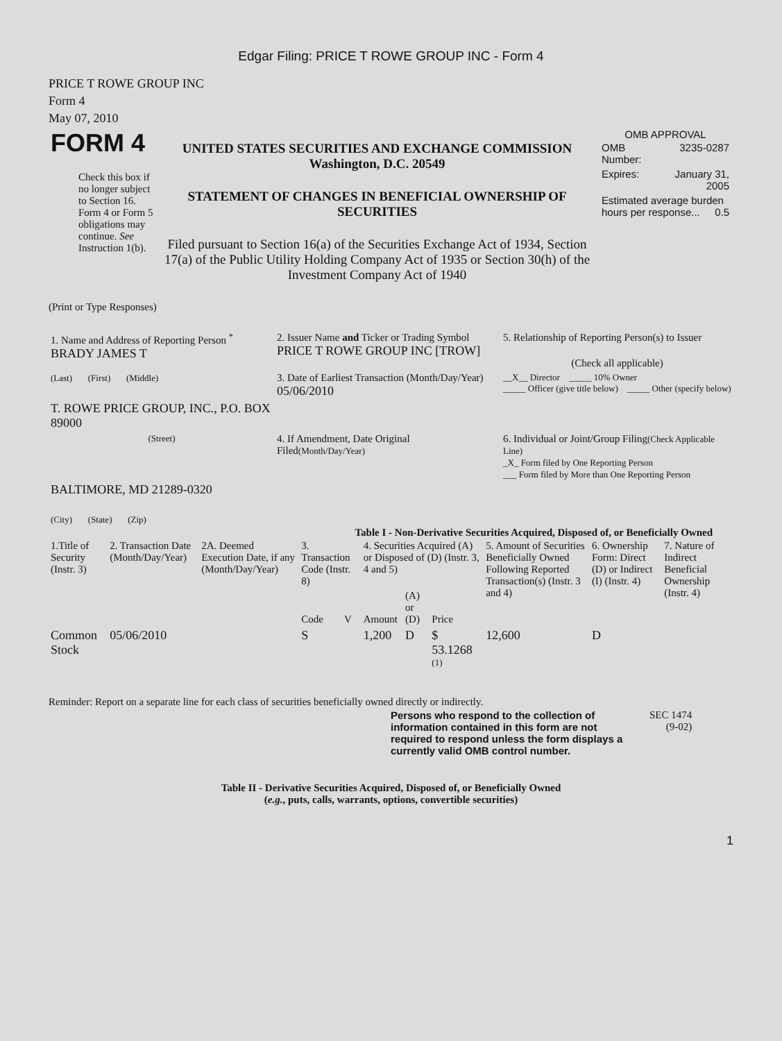Edgar Filing: PRICE T ROWE GROUP INC - Form 4
PRICE T ROWE GROUP INC
Form 4
May 07, 2010
| FORM 4 Check this box if no longer subject to Section 16. Form 4 or Form 5 obligations may continue. See Instruction 1(b). | UNITED STATES SECURITIES AND EXCHANGE COMMISSION Washington, D.C. 20549 STATEMENT OF CHANGES IN BENEFICIAL OWNERSHIP OF SECURITIES Filed pursuant to Section 16(a) of the Securities Exchange Act of 1934, Section 17(a) of the Public Utility Holding Company Act of 1935 or Section 30(h) of the Investment Company Act of 1940 | OMB APPROVAL / OMB Number: / 3235-0287 / / Expires: / January 31, 2005 / / Estimated average burden hours per response... 0.5 / / |
(Print or Type Responses)
| 1. Name and Address of Reporting Person <sup>*</sup> BRADY JAMES T | 2. Issuer Name and Ticker or Trading Symbol PRICE T ROWE GROUP INC [TROW] | 5. Relationship of Reporting Person(s) to Issuer (Check all applicable) |
| (Last) (First) (Middle) T. ROWE PRICE GROUP, INC., P.O. BOX 89000 | 3. Date of Earliest Transaction (Month/Day/Year) 05/06/2010 | __X__ Director _____ 10% Owner _____ Officer (give title below) _____ Other (specify below) |
| (Street) BALTIMORE, MD 21289-0320 (City) (State) (Zip) | 4. If Amendment, Date Original Filed (Month/Day/Year) | 6. Individual or Joint/Group Filing (Check Applicable Line) _X_ Form filed by One Reporting Person ___ Form filed by More than One Reporting Person |
Table I - Non-Derivative Securities Acquired, Disposed of, or Beneficially Owned
| 1.Title of Security (Instr. 3) | 2. Transaction Date (Month/Day/Year) | 2A. Deemed Execution Date, if any (Month/Day/Year) | 3. Transaction Code (Instr. 8) | | 4. Securities Acquired (A) or Disposed of (D) (Instr. 3, 4 and 5) | | | 5. Amount of Securities Beneficially Owned Following Reported Transaction(s) (Instr. 3 and 4) | 6. Ownership Form: Direct (D) or Indirect (I) (Instr. 4) | 7. Nature of Indirect Beneficial Ownership (Instr. 4) |
| --- | --- | --- | --- | --- | --- | --- | --- | --- | --- | --- |
| | | | Code | V | Amount | (A) or (D) | Price | | | |
| Common Stock | 05/06/2010 | | S | | 1,200 | D | $ 53.1268 <sup>(1)</sup> | 12,600 | D | |
Reminder: Report on a separate line for each class of securities beneficially owned directly or indirectly.
| Persons who respond to the collection of information contained in this form are not required to respond unless the form displays a currently valid OMB control number. | SEC 1474 (9-02) |
Table II - Derivative Securities Acquired, Disposed of, or Beneficially Owned
(e.g., puts, calls, warrants, options, convertible securities)
1